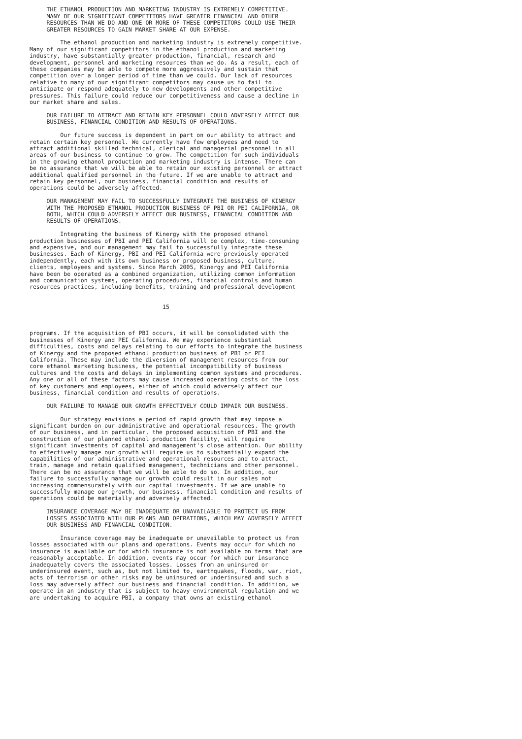THE ETHANOL PRODUCTION AND MARKETING INDUSTRY IS EXTREMELY COMPETITIVE.
     MANY OF OUR SIGNIFICANT COMPETITORS HAVE GREATER FINANCIAL AND OTHER
     RESOURCES THAN WE DO AND ONE OR MORE OF THESE COMPETITORS COULD USE THEIR
     GREATER RESOURCES TO GAIN MARKET SHARE AT OUR EXPENSE.

         The ethanol production and marketing industry is extremely competitive.
Many of our significant competitors in the ethanol production and marketing
industry, have substantially greater production, financial, research and
development, personnel and marketing resources than we do. As a result, each of
these companies may be able to compete more aggressively and sustain that
competition over a longer period of time than we could. Our lack of resources
relative to many of our significant competitors may cause us to fail to
anticipate or respond adequately to new developments and other competitive
pressures. This failure could reduce our competitiveness and cause a decline in
our market share and sales.

     OUR FAILURE TO ATTRACT AND RETAIN KEY PERSONNEL COULD ADVERSELY AFFECT OUR
     BUSINESS, FINANCIAL CONDITION AND RESULTS OF OPERATIONS.

         Our future success is dependent in part on our ability to attract and
retain certain key personnel. We currently have few employees and need to
attract additional skilled technical, clerical and managerial personnel in all
areas of our business to continue to grow. The competition for such individuals
in the growing ethanol production and marketing industry is intense. There can
be no assurance that we will be able to retain our existing personnel or attract
additional qualified personnel in the future. If we are unable to attract and
retain key personnel, our business, financial condition and results of
operations could be adversely affected.

     OUR MANAGEMENT MAY FAIL TO SUCCESSFULLY INTEGRATE THE BUSINESS OF KINERGY
     WITH THE PROPOSED ETHANOL PRODUCTION BUSINESS OF PBI OR PEI CALIFORNIA, OR
     BOTH, WHICH COULD ADVERSELY AFFECT OUR BUSINESS, FINANCIAL CONDITION AND
     RESULTS OF OPERATIONS.

         Integrating the business of Kinergy with the proposed ethanol
production businesses of PBI and PEI California will be complex, time-consuming
and expensive, and our management may fail to successfully integrate these
businesses. Each of Kinergy, PBI and PEI California were previously operated
independently, each with its own business or proposed business, culture,
clients, employees and systems. Since March 2005, Kinergy and PEI California
have been be operated as a combined organization, utilizing common information
and communication systems, operating procedures, financial controls and human
resources practices, including benefits, training and professional development


                                       15



programs. If the acquisition of PBI occurs, it will be consolidated with the
businesses of Kinergy and PEI California. We may experience substantial
difficulties, costs and delays relating to our efforts to integrate the business
of Kinergy and the proposed ethanol production business of PBI or PEI
California. These may include the diversion of management resources from our
core ethanol marketing business, the potential incompatibility of business
cultures and the costs and delays in implementing common systems and procedures.
Any one or all of these factors may cause increased operating costs or the loss
of key customers and employees, either of which could adversely affect our
business, financial condition and results of operations.

     OUR FAILURE TO MANAGE OUR GROWTH EFFECTIVELY COULD IMPAIR OUR BUSINESS.

         Our strategy envisions a period of rapid growth that may impose a
significant burden on our administrative and operational resources. The growth
of our business, and in particular, the proposed acquisition of PBI and the
construction of our planned ethanol production facility, will require
significant investments of capital and management's close attention. Our ability
to effectively manage our growth will require us to substantially expand the
capabilities of our administrative and operational resources and to attract,
train, manage and retain qualified management, technicians and other personnel.
There can be no assurance that we will be able to do so. In addition, our
failure to successfully manage our growth could result in our sales not
increasing commensurately with our capital investments. If we are unable to
successfully manage our growth, our business, financial condition and results of
operations could be materially and adversely affected.

     INSURANCE COVERAGE MAY BE INADEQUATE OR UNAVAILABLE TO PROTECT US FROM
     LOSSES ASSOCIATED WITH OUR PLANS AND OPERATIONS, WHICH MAY ADVERSELY AFFECT
     OUR BUSINESS AND FINANCIAL CONDITION.

         Insurance coverage may be inadequate or unavailable to protect us from
losses associated with our plans and operations. Events may occur for which no
insurance is available or for which insurance is not available on terms that are
reasonably acceptable. In addition, events may occur for which our insurance
inadequately covers the associated losses. Losses from an uninsured or
underinsured event, such as, but not limited to, earthquakes, floods, war, riot,
acts of terrorism or other risks may be uninsured or underinsured and such a
loss may adversely affect our business and financial condition. In addition, we
operate in an industry that is subject to heavy environmental regulation and we
are undertaking to acquire PBI, a company that owns an existing ethanol